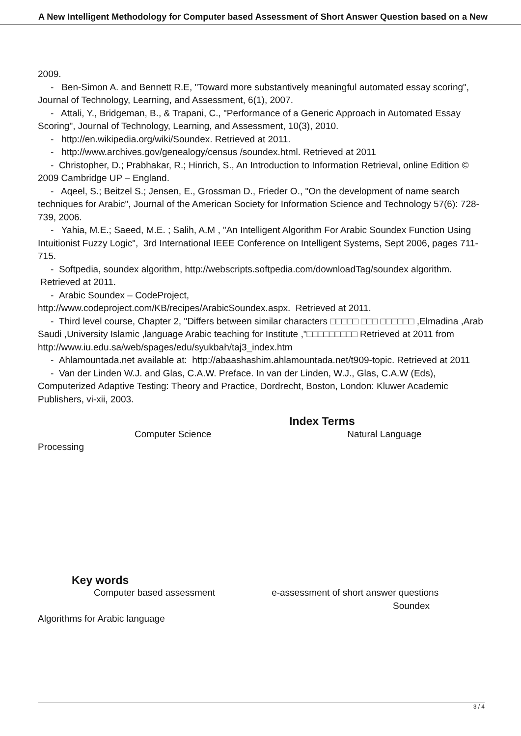A New Intelligent Methodology for Computer based Assessment of Short Answer Question based on a New
2009.
- Ben-Simon A. and Bennett R.E, "Toward more substantively meaningful automated essay scoring", Journal of Technology, Learning, and Assessment, 6(1), 2007.
- Attali, Y., Bridgeman, B., & Trapani, C., "Performance of a Generic Approach in Automated Essay Scoring", Journal of Technology, Learning, and Assessment, 10(3), 2010.
- http://en.wikipedia.org/wiki/Soundex. Retrieved at 2011.
- http://www.archives.gov/genealogy/census /soundex.html. Retrieved at 2011
- Christopher, D.; Prabhakar, R.; Hinrich, S., An Introduction to Information Retrieval, online Edition © 2009 Cambridge UP – England.
- Aqeel, S.; Beitzel S.; Jensen, E., Grossman D., Frieder O., "On the development of name search techniques for Arabic", Journal of the American Society for Information Science and Technology 57(6): 728-739, 2006.
- Yahia, M.E.; Saeed, M.E. ; Salih, A.M , "An Intelligent Algorithm For Arabic Soundex Function Using Intuitionist Fuzzy Logic", 3rd International IEEE Conference on Intelligent Systems, Sept 2006, pages 711-715.
- Softpedia, soundex algorithm, http://webscripts.softpedia.com/downloadTag/soundex algorithm. Retrieved at 2011.
- Arabic Soundex – CodeProject,
http://www.codeproject.com/KB/recipes/ArabicSoundex.aspx. Retrieved at 2011.
- Third level course, Chapter 2, "Differs between similar characters □□□□□ □□□ □□□□□□ ,Elmadina ,Arab Saudi ,University Islamic ,language Arabic teaching for Institute ,"□□□□□□□□□ Retrieved at 2011 from http://www.iu.edu.sa/web/spages/edu/syukbah/taj3_index.htm
- Ahlamountada.net available at: http://abaashashim.ahlamountada.net/t909-topic. Retrieved at 2011
- Van der Linden W.J. and Glas, C.A.W. Preface. In van der Linden, W.J., Glas, C.A.W (Eds), Computerized Adaptive Testing: Theory and Practice, Dordrecht, Boston, London: Kluwer Academic Publishers, vi-xii, 2003.
Index Terms
Computer Science Natural Language
Processing
Key words
Computer based assessment e-assessment of short answer questions
Soundex
Algorithms for Arabic language
3 / 4